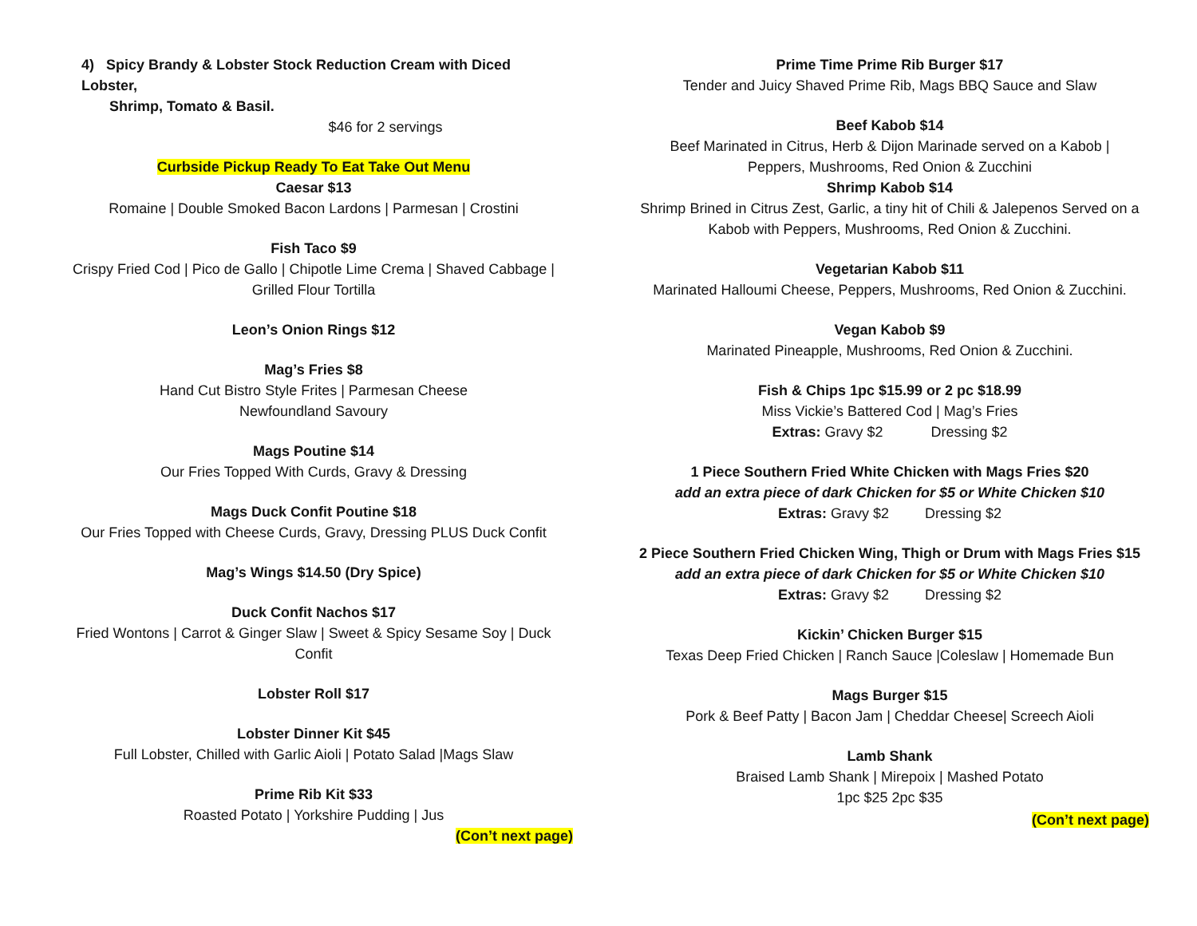4) Spicy Brandy & Lobster Stock Reduction Cream with Diced Lobster,
Shrimp, Tomato & Basil.
$46 for 2 servings
Curbside Pickup Ready To Eat Take Out Menu
Caesar $13
Romaine | Double Smoked Bacon Lardons | Parmesan | Crostini
Fish Taco $9
Crispy Fried Cod | Pico de Gallo | Chipotle Lime Crema | Shaved Cabbage | Grilled Flour Tortilla
Leon’s Onion Rings $12
Mag’s Fries $8
Hand Cut Bistro Style Frites | Parmesan Cheese
Newfoundland Savoury
Mags Poutine $14
Our Fries Topped With Curds, Gravy & Dressing
Mags Duck Confit Poutine $18
Our Fries Topped with Cheese Curds, Gravy, Dressing PLUS Duck Confit
Mag’s Wings $14.50 (Dry Spice)
Duck Confit Nachos $17
Fried Wontons | Carrot & Ginger Slaw | Sweet & Spicy Sesame Soy | Duck Confit
Lobster Roll $17
Lobster Dinner Kit $45
Full Lobster, Chilled with Garlic Aioli | Potato Salad |Mags Slaw
Prime Rib Kit $33
Roasted Potato | Yorkshire Pudding | Jus
(Con’t next page)
Prime Time Prime Rib Burger $17
Tender and Juicy Shaved Prime Rib, Mags BBQ Sauce and Slaw
Beef Kabob $14
Beef Marinated in Citrus, Herb & Dijon Marinade served on a Kabob |
Peppers, Mushrooms, Red Onion & Zucchini
Shrimp Kabob $14
Shrimp Brined in Citrus Zest, Garlic, a tiny hit of Chili & Jalepenos Served on a Kabob with Peppers, Mushrooms, Red Onion & Zucchini.
Vegetarian Kabob $11
Marinated Halloumi Cheese, Peppers, Mushrooms, Red Onion & Zucchini.
Vegan Kabob $9
Marinated Pineapple, Mushrooms, Red Onion & Zucchini.
Fish & Chips 1pc $15.99 or 2 pc $18.99
Miss Vickie’s Battered Cod | Mag’s Fries
Extras: Gravy $2 Dressing $2
1 Piece Southern Fried White Chicken with Mags Fries $20
add an extra piece of dark Chicken for $5 or White Chicken $10
Extras: Gravy $2 Dressing $2
2 Piece Southern Fried Chicken Wing, Thigh or Drum with Mags Fries $15
add an extra piece of dark Chicken for $5 or White Chicken $10
Extras: Gravy $2 Dressing $2
Kickin’ Chicken Burger $15
Texas Deep Fried Chicken | Ranch Sauce |Coleslaw | Homemade Bun
Mags Burger $15
Pork & Beef Patty | Bacon Jam | Cheddar Cheese| Screech Aioli
Lamb Shank
Braised Lamb Shank | Mirepoix | Mashed Potato
1pc $25 2pc $35
(Con’t next page)